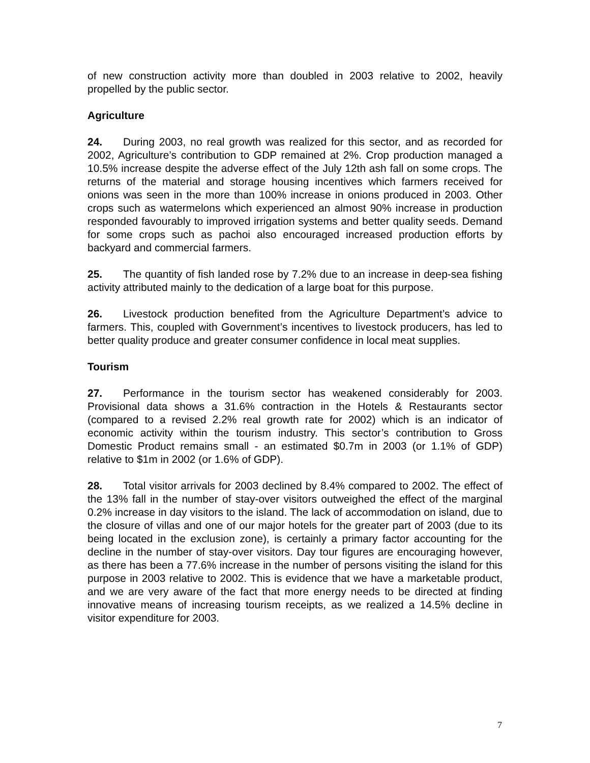of new construction activity more than doubled in 2003 relative to 2002, heavily propelled by the public sector.
Agriculture
24. During 2003, no real growth was realized for this sector, and as recorded for 2002, Agriculture’s contribution to GDP remained at 2%. Crop production managed a 10.5% increase despite the adverse effect of the July 12th ash fall on some crops. The returns of the material and storage housing incentives which farmers received for onions was seen in the more than 100% increase in onions produced in 2003. Other crops such as watermelons which experienced an almost 90% increase in production responded favourably to improved irrigation systems and better quality seeds. Demand for some crops such as pachoi also encouraged increased production efforts by backyard and commercial farmers.
25. The quantity of fish landed rose by 7.2% due to an increase in deep-sea fishing activity attributed mainly to the dedication of a large boat for this purpose.
26. Livestock production benefited from the Agriculture Department’s advice to farmers. This, coupled with Government’s incentives to livestock producers, has led to better quality produce and greater consumer confidence in local meat supplies.
Tourism
27. Performance in the tourism sector has weakened considerably for 2003. Provisional data shows a 31.6% contraction in the Hotels & Restaurants sector (compared to a revised 2.2% real growth rate for 2002) which is an indicator of economic activity within the tourism industry. This sector’s contribution to Gross Domestic Product remains small - an estimated $0.7m in 2003 (or 1.1% of GDP) relative to $1m in 2002 (or 1.6% of GDP).
28. Total visitor arrivals for 2003 declined by 8.4% compared to 2002. The effect of the 13% fall in the number of stay-over visitors outweighed the effect of the marginal 0.2% increase in day visitors to the island. The lack of accommodation on island, due to the closure of villas and one of our major hotels for the greater part of 2003 (due to its being located in the exclusion zone), is certainly a primary factor accounting for the decline in the number of stay-over visitors. Day tour figures are encouraging however, as there has been a 77.6% increase in the number of persons visiting the island for this purpose in 2003 relative to 2002. This is evidence that we have a marketable product, and we are very aware of the fact that more energy needs to be directed at finding innovative means of increasing tourism receipts, as we realized a 14.5% decline in visitor expenditure for 2003.
7